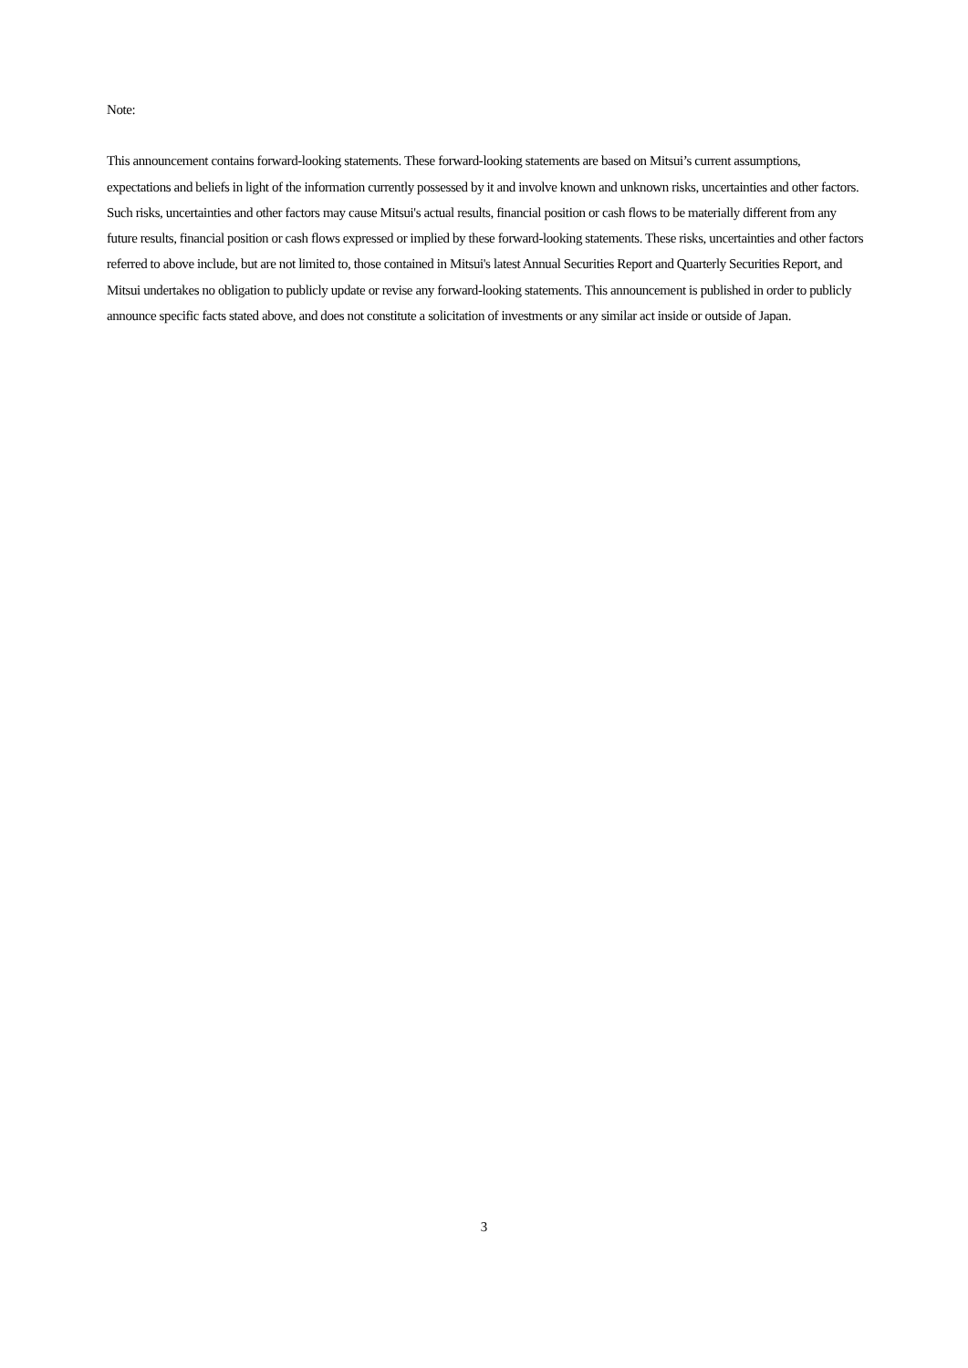Note:
This announcement contains forward-looking statements. These forward-looking statements are based on Mitsui’s current assumptions, expectations and beliefs in light of the information currently possessed by it and involve known and unknown risks, uncertainties and other factors. Such risks, uncertainties and other factors may cause Mitsui's actual results, financial position or cash flows to be materially different from any future results, financial position or cash flows expressed or implied by these forward-looking statements. These risks, uncertainties and other factors referred to above include, but are not limited to, those contained in Mitsui's latest Annual Securities Report and Quarterly Securities Report, and Mitsui undertakes no obligation to publicly update or revise any forward-looking statements. This announcement is published in order to publicly announce specific facts stated above, and does not constitute a solicitation of investments or any similar act inside or outside of Japan.
3